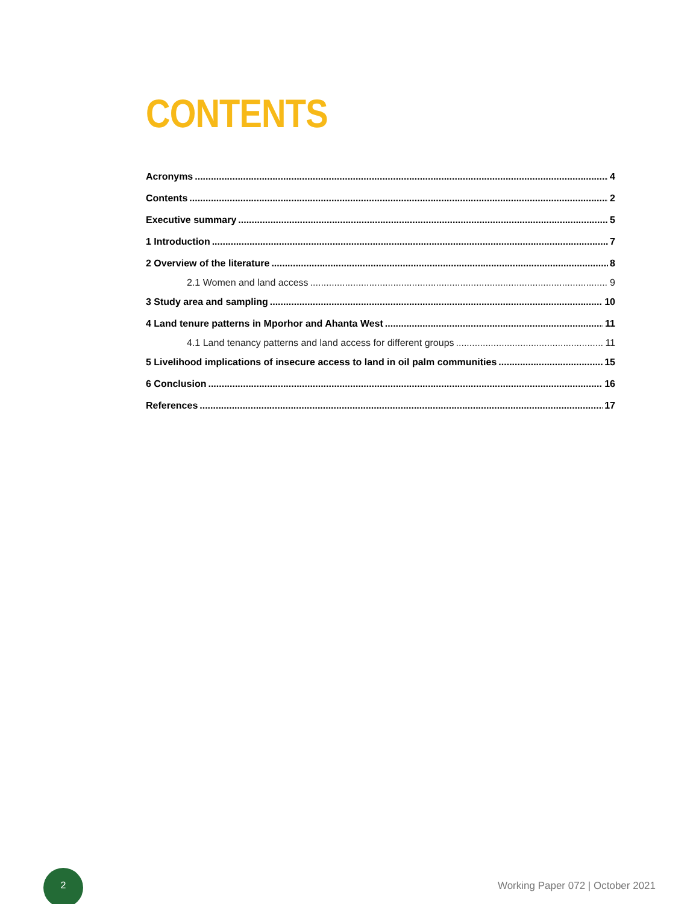CONTENTS
Acronyms 4
Contents 2
Executive summary 5
1 Introduction 7
2 Overview of the literature 8
2.1 Women and land access 9
3 Study area and sampling 10
4 Land tenure patterns in Mporhor and Ahanta West 11
4.1 Land tenancy patterns and land access for different groups 11
5 Livelihood implications of insecure access to land in oil palm communities 15
6 Conclusion 16
References 17
2
Working Paper 072 | October 2021